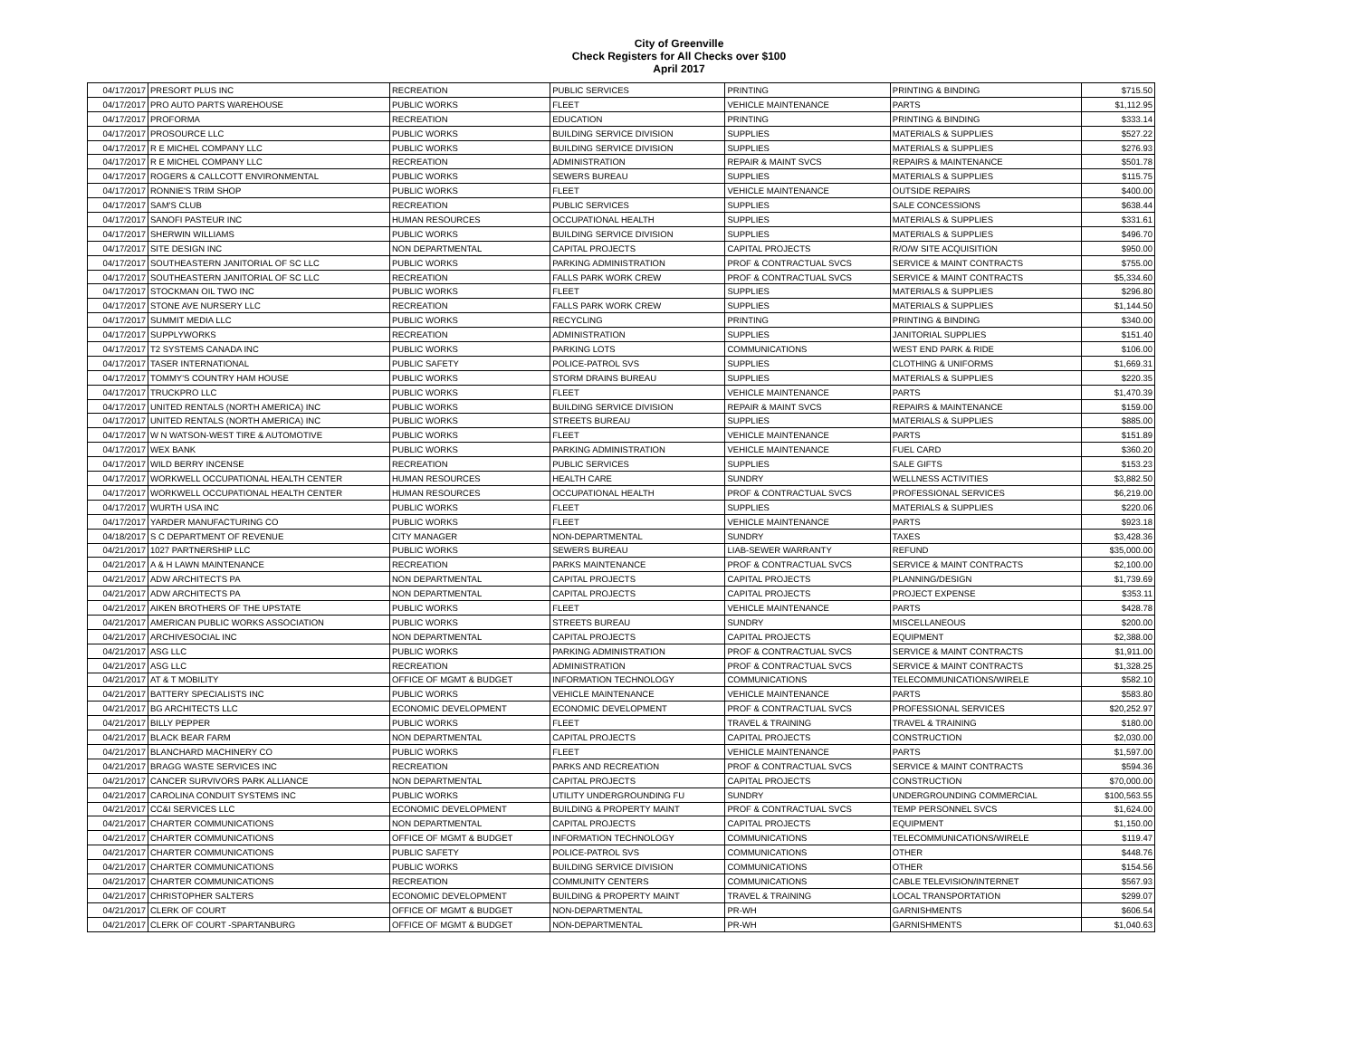City of Greenville
Check Registers for All Checks over $100
April 2017
| 04/17/2017 | PRESORT PLUS INC | RECREATION | PUBLIC SERVICES | PRINTING | PRINTING & BINDING | $715.50 |
| 04/17/2017 | PRO AUTO PARTS WAREHOUSE | PUBLIC WORKS | FLEET | VEHICLE MAINTENANCE | PARTS | $1,112.95 |
| 04/17/2017 | PROFORMA | RECREATION | EDUCATION | PRINTING | PRINTING & BINDING | $333.14 |
| 04/17/2017 | PROSOURCE LLC | PUBLIC WORKS | BUILDING SERVICE DIVISION | SUPPLIES | MATERIALS & SUPPLIES | $527.22 |
| 04/17/2017 | R E MICHEL COMPANY LLC | PUBLIC WORKS | BUILDING SERVICE DIVISION | SUPPLIES | MATERIALS & SUPPLIES | $276.93 |
| 04/17/2017 | R E MICHEL COMPANY LLC | RECREATION | ADMINISTRATION | REPAIR & MAINT SVCS | REPAIRS & MAINTENANCE | $501.78 |
| 04/17/2017 | ROGERS & CALLCOTT ENVIRONMENTAL | PUBLIC WORKS | SEWERS BUREAU | SUPPLIES | MATERIALS & SUPPLIES | $115.75 |
| 04/17/2017 | RONNIE'S TRIM SHOP | PUBLIC WORKS | FLEET | VEHICLE MAINTENANCE | OUTSIDE REPAIRS | $400.00 |
| 04/17/2017 | SAM'S CLUB | RECREATION | PUBLIC SERVICES | SUPPLIES | SALE CONCESSIONS | $638.44 |
| 04/17/2017 | SANOFI PASTEUR INC | HUMAN RESOURCES | OCCUPATIONAL HEALTH | SUPPLIES | MATERIALS & SUPPLIES | $331.61 |
| 04/17/2017 | SHERWIN WILLIAMS | PUBLIC WORKS | BUILDING SERVICE DIVISION | SUPPLIES | MATERIALS & SUPPLIES | $496.70 |
| 04/17/2017 | SITE DESIGN INC | NON DEPARTMENTAL | CAPITAL PROJECTS | CAPITAL PROJECTS | R/O/W SITE ACQUISITION | $950.00 |
| 04/17/2017 | SOUTHEASTERN JANITORIAL OF SC LLC | PUBLIC WORKS | PARKING ADMINISTRATION | PROF & CONTRACTUAL SVCS | SERVICE & MAINT CONTRACTS | $755.00 |
| 04/17/2017 | SOUTHEASTERN JANITORIAL OF SC LLC | RECREATION | FALLS PARK WORK CREW | PROF & CONTRACTUAL SVCS | SERVICE & MAINT CONTRACTS | $5,334.60 |
| 04/17/2017 | STOCKMAN OIL TWO INC | PUBLIC WORKS | FLEET | SUPPLIES | MATERIALS & SUPPLIES | $296.80 |
| 04/17/2017 | STONE AVE NURSERY LLC | RECREATION | FALLS PARK WORK CREW | SUPPLIES | MATERIALS & SUPPLIES | $1,144.50 |
| 04/17/2017 | SUMMIT MEDIA LLC | PUBLIC WORKS | RECYCLING | PRINTING | PRINTING & BINDING | $340.00 |
| 04/17/2017 | SUPPLYWORKS | RECREATION | ADMINISTRATION | SUPPLIES | JANITORIAL SUPPLIES | $151.40 |
| 04/17/2017 | T2 SYSTEMS CANADA INC | PUBLIC WORKS | PARKING LOTS | COMMUNICATIONS | WEST END PARK & RIDE | $106.00 |
| 04/17/2017 | TASER INTERNATIONAL | PUBLIC SAFETY | POLICE-PATROL SVS | SUPPLIES | CLOTHING & UNIFORMS | $1,669.31 |
| 04/17/2017 | TOMMY'S COUNTRY HAM HOUSE | PUBLIC WORKS | STORM DRAINS BUREAU | SUPPLIES | MATERIALS & SUPPLIES | $220.35 |
| 04/17/2017 | TRUCKPRO LLC | PUBLIC WORKS | FLEET | VEHICLE MAINTENANCE | PARTS | $1,470.39 |
| 04/17/2017 | UNITED RENTALS (NORTH AMERICA) INC | PUBLIC WORKS | BUILDING SERVICE DIVISION | REPAIR & MAINT SVCS | REPAIRS & MAINTENANCE | $159.00 |
| 04/17/2017 | UNITED RENTALS (NORTH AMERICA) INC | PUBLIC WORKS | STREETS BUREAU | SUPPLIES | MATERIALS & SUPPLIES | $885.00 |
| 04/17/2017 | W N WATSON-WEST TIRE & AUTOMOTIVE | PUBLIC WORKS | FLEET | VEHICLE MAINTENANCE | PARTS | $151.89 |
| 04/17/2017 | WEX BANK | PUBLIC WORKS | PARKING ADMINISTRATION | VEHICLE MAINTENANCE | FUEL CARD | $360.20 |
| 04/17/2017 | WILD BERRY INCENSE | RECREATION | PUBLIC SERVICES | SUPPLIES | SALE GIFTS | $153.23 |
| 04/17/2017 | WORKWELL OCCUPATIONAL HEALTH CENTER | HUMAN RESOURCES | HEALTH CARE | SUNDRY | WELLNESS ACTIVITIES | $3,882.50 |
| 04/17/2017 | WORKWELL OCCUPATIONAL HEALTH CENTER | HUMAN RESOURCES | OCCUPATIONAL HEALTH | PROF & CONTRACTUAL SVCS | PROFESSIONAL SERVICES | $6,219.00 |
| 04/17/2017 | WURTH USA INC | PUBLIC WORKS | FLEET | SUPPLIES | MATERIALS & SUPPLIES | $220.06 |
| 04/17/2017 | YARDER MANUFACTURING CO | PUBLIC WORKS | FLEET | VEHICLE MAINTENANCE | PARTS | $923.18 |
| 04/18/2017 | S C DEPARTMENT OF REVENUE | CITY MANAGER | NON-DEPARTMENTAL | SUNDRY | TAXES | $3,428.36 |
| 04/21/2017 | 1027 PARTNERSHIP LLC | PUBLIC WORKS | SEWERS BUREAU | LIAB-SEWER WARRANTY | REFUND | $35,000.00 |
| 04/21/2017 | A & H LAWN MAINTENANCE | RECREATION | PARKS MAINTENANCE | PROF & CONTRACTUAL SVCS | SERVICE & MAINT CONTRACTS | $2,100.00 |
| 04/21/2017 | ADW ARCHITECTS PA | NON DEPARTMENTAL | CAPITAL PROJECTS | CAPITAL PROJECTS | PLANNING/DESIGN | $1,739.69 |
| 04/21/2017 | ADW ARCHITECTS PA | NON DEPARTMENTAL | CAPITAL PROJECTS | CAPITAL PROJECTS | PROJECT EXPENSE | $353.11 |
| 04/21/2017 | AIKEN BROTHERS OF THE UPSTATE | PUBLIC WORKS | FLEET | VEHICLE MAINTENANCE | PARTS | $428.78 |
| 04/21/2017 | AMERICAN PUBLIC WORKS ASSOCIATION | PUBLIC WORKS | STREETS BUREAU | SUNDRY | MISCELLANEOUS | $200.00 |
| 04/21/2017 | ARCHIVESOCIAL INC | NON DEPARTMENTAL | CAPITAL PROJECTS | CAPITAL PROJECTS | EQUIPMENT | $2,388.00 |
| 04/21/2017 | ASG LLC | PUBLIC WORKS | PARKING ADMINISTRATION | PROF & CONTRACTUAL SVCS | SERVICE & MAINT CONTRACTS | $1,911.00 |
| 04/21/2017 | ASG LLC | RECREATION | ADMINISTRATION | PROF & CONTRACTUAL SVCS | SERVICE & MAINT CONTRACTS | $1,328.25 |
| 04/21/2017 | AT & T MOBILITY | OFFICE OF MGMT & BUDGET | INFORMATION TECHNOLOGY | COMMUNICATIONS | TELECOMMUNICATIONS/WIRELE | $582.10 |
| 04/21/2017 | BATTERY SPECIALISTS INC | PUBLIC WORKS | VEHICLE MAINTENANCE | VEHICLE MAINTENANCE | PARTS | $583.80 |
| 04/21/2017 | BG ARCHITECTS LLC | ECONOMIC DEVELOPMENT | ECONOMIC DEVELOPMENT | PROF & CONTRACTUAL SVCS | PROFESSIONAL SERVICES | $20,252.97 |
| 04/21/2017 | BILLY PEPPER | PUBLIC WORKS | FLEET | TRAVEL & TRAINING | TRAVEL & TRAINING | $180.00 |
| 04/21/2017 | BLACK BEAR FARM | NON DEPARTMENTAL | CAPITAL PROJECTS | CAPITAL PROJECTS | CONSTRUCTION | $2,030.00 |
| 04/21/2017 | BLANCHARD MACHINERY CO | PUBLIC WORKS | FLEET | VEHICLE MAINTENANCE | PARTS | $1,597.00 |
| 04/21/2017 | BRAGG WASTE SERVICES INC | RECREATION | PARKS AND RECREATION | PROF & CONTRACTUAL SVCS | SERVICE & MAINT CONTRACTS | $594.36 |
| 04/21/2017 | CANCER SURVIVORS PARK ALLIANCE | NON DEPARTMENTAL | CAPITAL PROJECTS | CAPITAL PROJECTS | CONSTRUCTION | $70,000.00 |
| 04/21/2017 | CAROLINA CONDUIT SYSTEMS INC | PUBLIC WORKS | UTILITY UNDERGROUNDING FU | SUNDRY | UNDERGROUNDING COMMERCIAL | $100,563.55 |
| 04/21/2017 | CC&I SERVICES LLC | ECONOMIC DEVELOPMENT | BUILDING & PROPERTY MAINT | PROF & CONTRACTUAL SVCS | TEMP PERSONNEL SVCS | $1,624.00 |
| 04/21/2017 | CHARTER COMMUNICATIONS | NON DEPARTMENTAL | CAPITAL PROJECTS | CAPITAL PROJECTS | EQUIPMENT | $1,150.00 |
| 04/21/2017 | CHARTER COMMUNICATIONS | OFFICE OF MGMT & BUDGET | INFORMATION TECHNOLOGY | COMMUNICATIONS | TELECOMMUNICATIONS/WIRELE | $119.47 |
| 04/21/2017 | CHARTER COMMUNICATIONS | PUBLIC SAFETY | POLICE-PATROL SVS | COMMUNICATIONS | OTHER | $448.76 |
| 04/21/2017 | CHARTER COMMUNICATIONS | PUBLIC WORKS | BUILDING SERVICE DIVISION | COMMUNICATIONS | OTHER | $154.56 |
| 04/21/2017 | CHARTER COMMUNICATIONS | RECREATION | COMMUNITY CENTERS | COMMUNICATIONS | CABLE TELEVISION/INTERNET | $567.93 |
| 04/21/2017 | CHRISTOPHER SALTERS | ECONOMIC DEVELOPMENT | BUILDING & PROPERTY MAINT | TRAVEL & TRAINING | LOCAL TRANSPORTATION | $299.07 |
| 04/21/2017 | CLERK OF COURT | OFFICE OF MGMT & BUDGET | NON-DEPARTMENTAL | PR-WH | GARNISHMENTS | $606.54 |
| 04/21/2017 | CLERK OF COURT -SPARTANBURG | OFFICE OF MGMT & BUDGET | NON-DEPARTMENTAL | PR-WH | GARNISHMENTS | $1,040.63 |